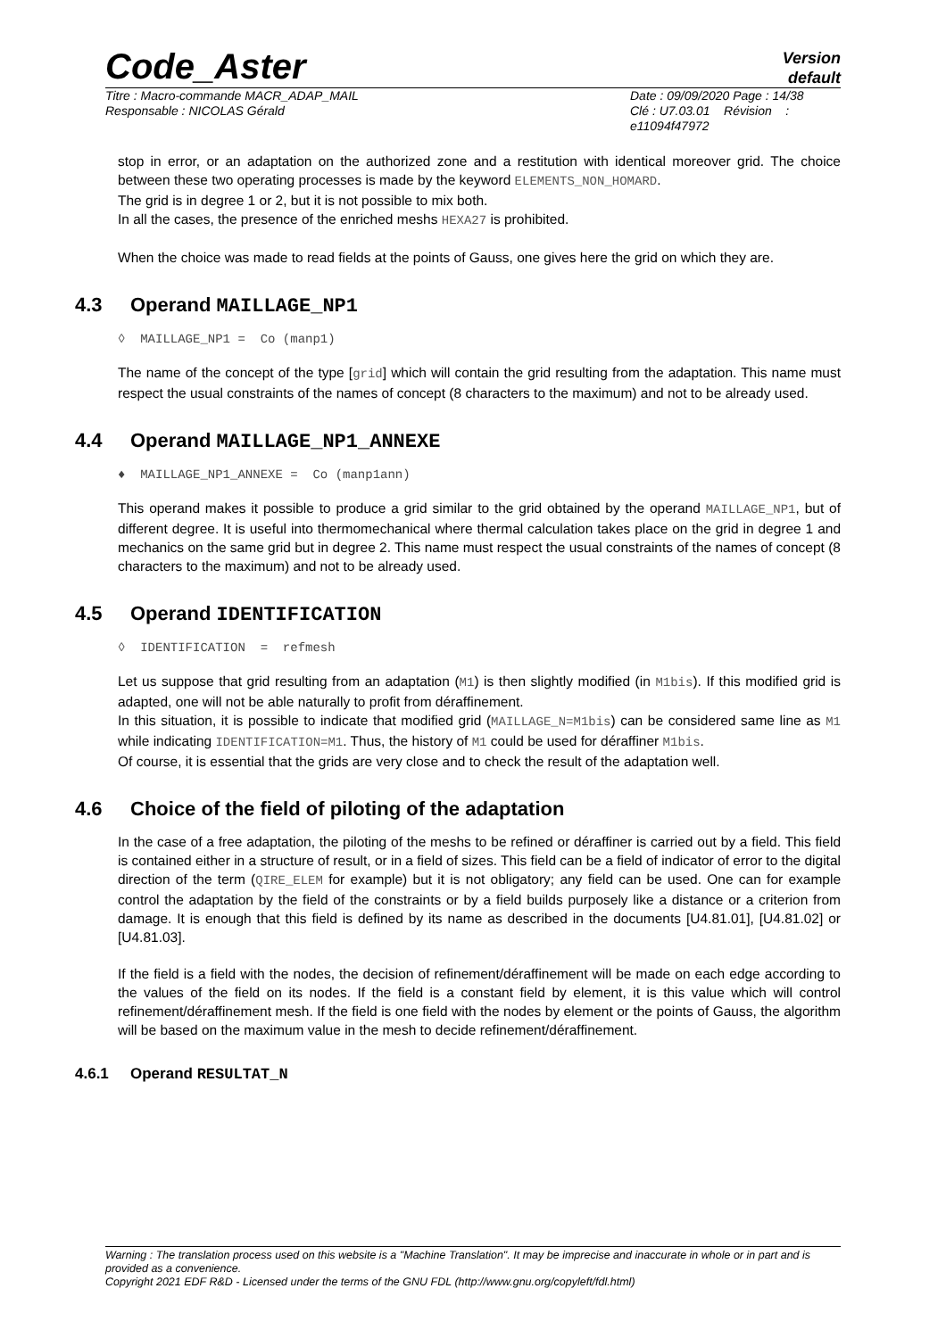Code_Aster
Version
default
Titre : Macro-commande MACR_ADAP_MAIL
Responsable : NICOLAS Gérald
Date : 09/09/2020 Page : 14/38
Clé : U7.03.01 Révision :
e11094f47972
stop in error, or an adaptation on the authorized zone and a restitution with identical moreover grid. The choice between these two operating processes is made by the keyword ELEMENTS_NON_HOMARD.
The grid is in degree 1 or 2, but it is not possible to mix both.
In all the cases, the presence of the enriched meshs HEXA27 is prohibited.
When the choice was made to read fields at the points of Gauss, one gives here the grid on which they are.
4.3 Operand MAILLAGE_NP1
◊ MAILLAGE_NP1 = Co (manp1)
The name of the concept of the type [grid] which will contain the grid resulting from the adaptation. This name must respect the usual constraints of the names of concept (8 characters to the maximum) and not to be already used.
4.4 Operand MAILLAGE_NP1_ANNEXE
♦ MAILLAGE_NP1_ANNEXE = Co (manp1ann)
This operand makes it possible to produce a grid similar to the grid obtained by the operand MAILLAGE_NP1, but of different degree. It is useful into thermomechanical where thermal calculation takes place on the grid in degree 1 and mechanics on the same grid but in degree 2. This name must respect the usual constraints of the names of concept (8 characters to the maximum) and not to be already used.
4.5 Operand IDENTIFICATION
◊ IDENTIFICATION = refmesh
Let us suppose that grid resulting from an adaptation (M1) is then slightly modified (in M1bis). If this modified grid is adapted, one will not be able naturally to profit from déraffinement.
In this situation, it is possible to indicate that modified grid (MAILLAGE_N=M1bis) can be considered same line as M1 while indicating IDENTIFICATION=M1. Thus, the history of M1 could be used for déraffiner M1bis.
Of course, it is essential that the grids are very close and to check the result of the adaptation well.
4.6 Choice of the field of piloting of the adaptation
In the case of a free adaptation, the piloting of the meshs to be refined or déraffiner is carried out by a field. This field is contained either in a structure of result, or in a field of sizes. This field can be a field of indicator of error to the digital direction of the term (QIRE_ELEM for example) but it is not obligatory; any field can be used. One can for example control the adaptation by the field of the constraints or by a field builds purposely like a distance or a criterion from damage. It is enough that this field is defined by its name as described in the documents [U4.81.01], [U4.81.02] or [U4.81.03].
If the field is a field with the nodes, the decision of refinement/déraffinement will be made on each edge according to the values of the field on its nodes. If the field is a constant field by element, it is this value which will control refinement/déraffinement mesh. If the field is one field with the nodes by element or the points of Gauss, the algorithm will be based on the maximum value in the mesh to decide refinement/déraffinement.
4.6.1 Operand RESULTAT_N
Warning : The translation process used on this website is a "Machine Translation". It may be imprecise and inaccurate in whole or in part and is provided as a convenience.
Copyright 2021 EDF R&D - Licensed under the terms of the GNU FDL (http://www.gnu.org/copyleft/fdl.html)